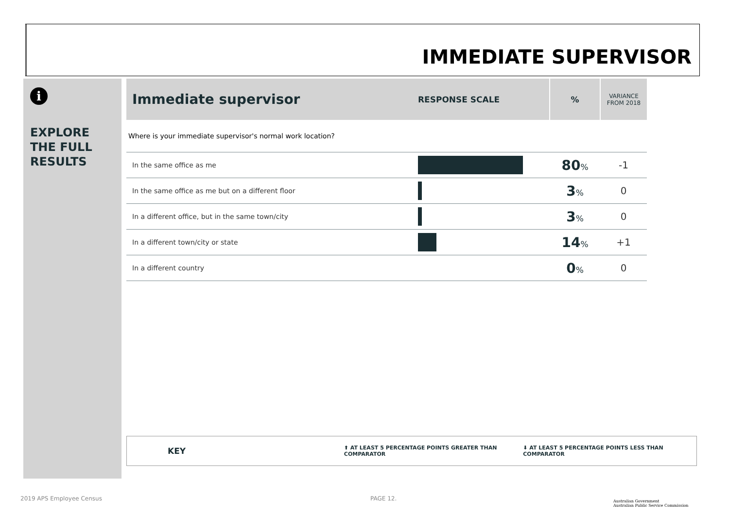IMMEDIATE SUPERVISOR
i
EXPLORE
THE FULL
RESULTS
| Immediate supervisor | RESPONSE SCALE | % | VARIANCE FROM 2018 |
| --- | --- | --- | --- |
| Where is your immediate supervisor's normal work location? | | | |
| In the same office as me | | 80 % | -1 |
| In the same office as me but on a different floor | | 3 % | 0 |
| In a different office, but in the same town/city | | 3 % | 0 |
| In a different town/city or state | | 14 % | +1 |
| In a different country | | 0 % | 0 |
KEY ⬆ AT LEAST 5 PERCENTAGE POINTS GREATER THAN COMPARATOR ⬇ AT LEAST 5 PERCENTAGE POINTS LESS THAN COMPARATOR
2019 APS Employee Census PAGE 12.
Australian Government
Australian Public Service Commission